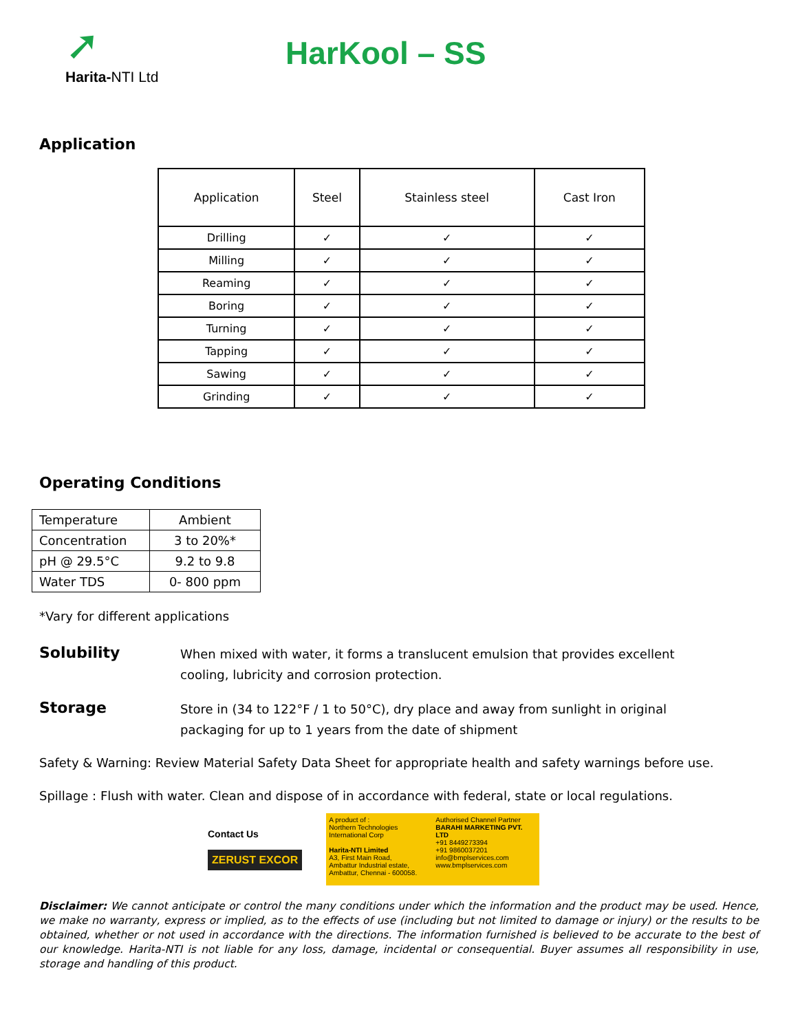➚
Harita-NTI Ltd
HarKool – SS
Application
| Application | Steel | Stainless steel | Cast Iron |
| --- | --- | --- | --- |
| Drilling | ✓ | ✓ | ✓ |
| Milling | ✓ | ✓ | ✓ |
| Reaming | ✓ | ✓ | ✓ |
| Boring | ✓ | ✓ | ✓ |
| Turning | ✓ | ✓ | ✓ |
| Tapping | ✓ | ✓ | ✓ |
| Sawing | ✓ | ✓ | ✓ |
| Grinding | ✓ | ✓ | ✓ |
Operating Conditions
| Temperature | Ambient |
| Concentration | 3 to 20%* |
| pH @ 29.5°C | 9.2 to 9.8 |
| Water TDS | 0- 800 ppm |
*Vary for different applications
Solubility When mixed with water, it forms a translucent emulsion that provides excellent cooling, lubricity and corrosion protection.
Storage Store in (34 to 122°F / 1 to 50°C), dry place and away from sunlight in original packaging for up to 1 years from the date of shipment
Safety & Warning: Review Material Safety Data Sheet for appropriate health and safety warnings before use.
Spillage : Flush with water. Clean and dispose of in accordance with federal, state or local regulations.
Contact Us
ZERUST EXCOR
A product of :
Northern Technologies International Corp
Harita-NTI Limited
A3, First Main Road,
Ambattur Industrial estate,
Ambattur, Chennai - 600058.
Authorised Channel Partner
BARAHI MARKETING PVT. LTD
+91 8449273394
+91 9860037201
info@bmplservices.com
www.bmplservices.com
Disclaimer: We cannot anticipate or control the many conditions under which the information and the product may be used. Hence, we make no warranty, express or implied, as to the effects of use (including but not limited to damage or injury) or the results to be obtained, whether or not used in accordance with the directions. The information furnished is believed to be accurate to the best of our knowledge. Harita-NTI is not liable for any loss, damage, incidental or consequential. Buyer assumes all responsibility in use, storage and handling of this product.